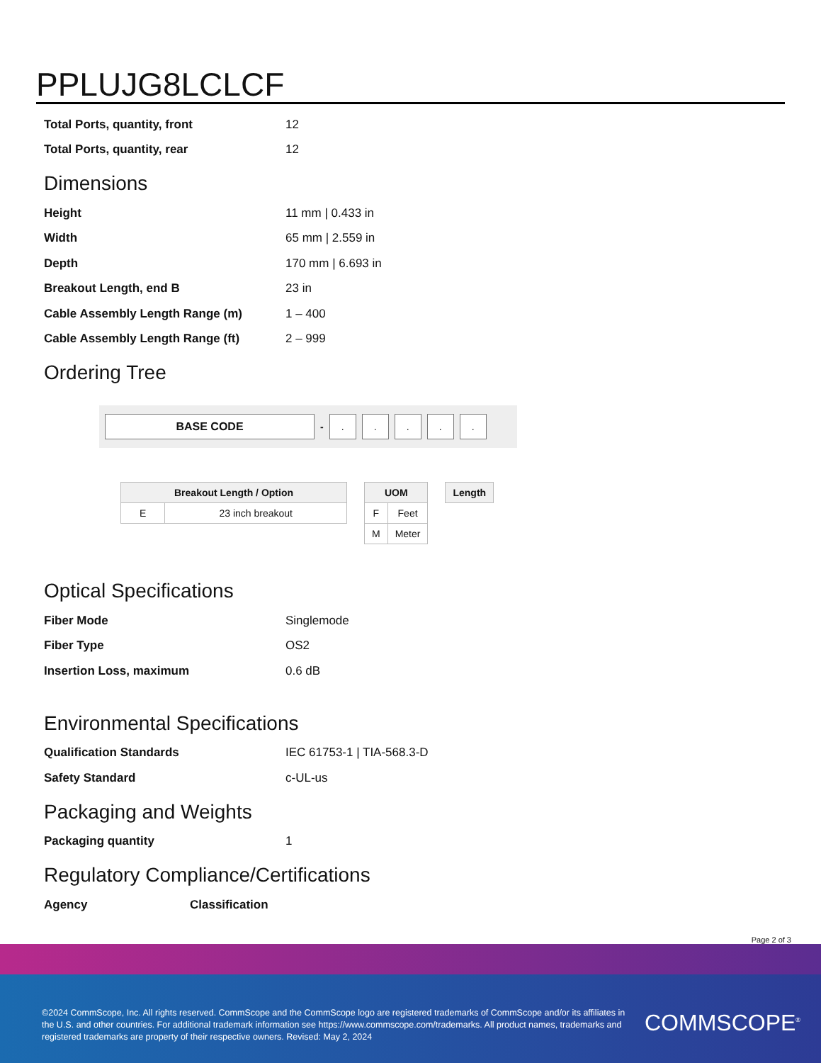PPLUJG8LCLCF
| Total Ports, quantity, front | 12 |
| Total Ports, quantity, rear | 12 |
Dimensions
| Height | 11 mm / 0.433 in |
| Width | 65 mm / 2.559 in |
| Depth | 170 mm / 6.693 in |
| Breakout Length, end B | 23 in |
| Cable Assembly Length Range (m) | 1 – 400 |
| Cable Assembly Length Range (ft) | 2 – 999 |
Ordering Tree
BASE CODE
-
. . . . .
| Breakout Length / Option | |
| --- | --- |
| E | 23 inch breakout |
| UOM | |
| --- | --- |
| F | Feet |
| M | Meter |
| Length |
| --- |
Optical Specifications
| Fiber Mode | Singlemode |
| Fiber Type | OS2 |
| Insertion Loss, maximum | 0.6 dB |
Environmental Specifications
| Qualification Standards | IEC 61753-1 / TIA-568.3-D |
| Safety Standard | c-UL-us |
Packaging and Weights
| Packaging quantity | 1 |
Regulatory Compliance/Certifications
| Agency | Classification |
Page 2 of 3
©2024 CommScope, Inc. All rights reserved. CommScope and the CommScope logo are registered trademarks of CommScope and/or its affiliates in the U.S. and other countries. For additional trademark information see https://www.commscope.com/trademarks. All product names, trademarks and registered trademarks are property of their respective owners. Revised: May 2, 2024
COMMSCOPE<sup>®</sup>